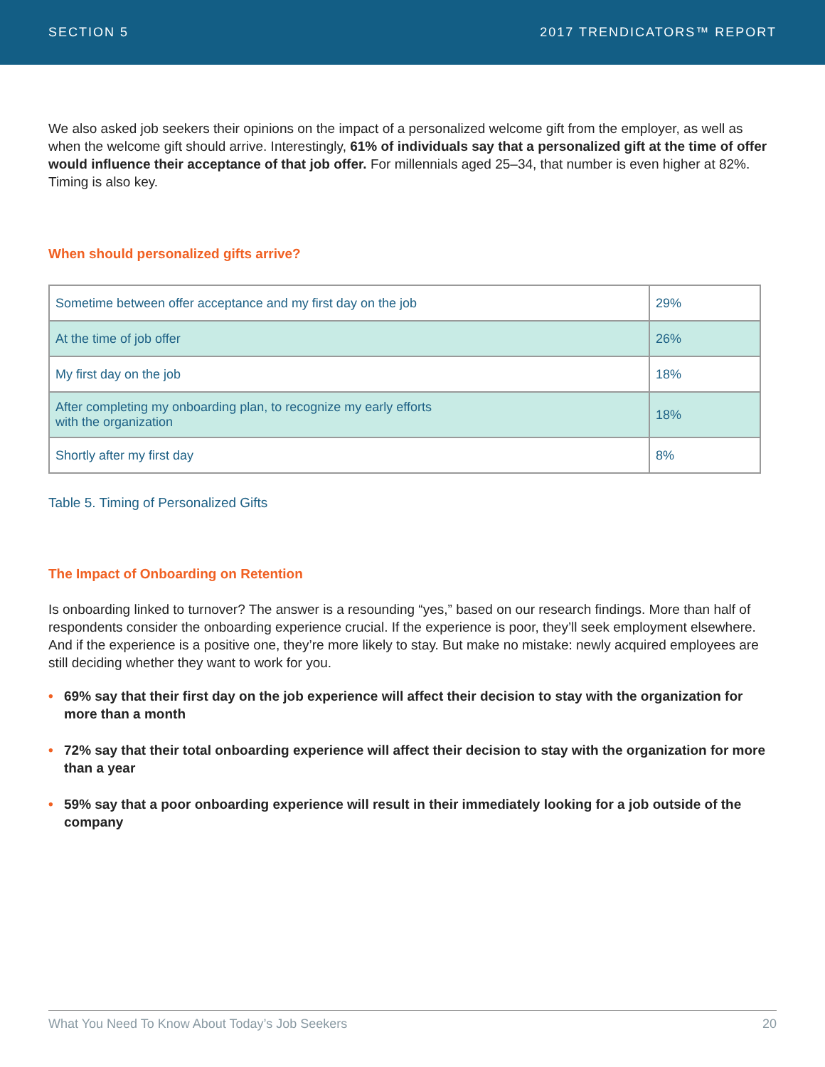SECTION 5 2017 TRENDICATORS™ REPORT
We also asked job seekers their opinions on the impact of a personalized welcome gift from the employer, as well as when the welcome gift should arrive. Interestingly, 61% of individuals say that a personalized gift at the time of offer would influence their acceptance of that job offer. For millennials aged 25–34, that number is even higher at 82%. Timing is also key.
When should personalized gifts arrive?
| Sometime between offer acceptance and my first day on the job | 29% |
| At the time of job offer | 26% |
| My first day on the job | 18% |
| After completing my onboarding plan, to recognize my early efforts with the organization | 18% |
| Shortly after my first day | 8% |
Table 5. Timing of Personalized Gifts
The Impact of Onboarding on Retention
Is onboarding linked to turnover? The answer is a resounding “yes,” based on our research findings. More than half of respondents consider the onboarding experience crucial. If the experience is poor, they’ll seek employment elsewhere. And if the experience is a positive one, they’re more likely to stay. But make no mistake: newly acquired employees are still deciding whether they want to work for you.
• 69% say that their first day on the job experience will affect their decision to stay with the organization for more than a month
• 72% say that their total onboarding experience will affect their decision to stay with the organization for more than a year
• 59% say that a poor onboarding experience will result in their immediately looking for a job outside of the company
What You Need To Know About Today’s Job Seekers 20